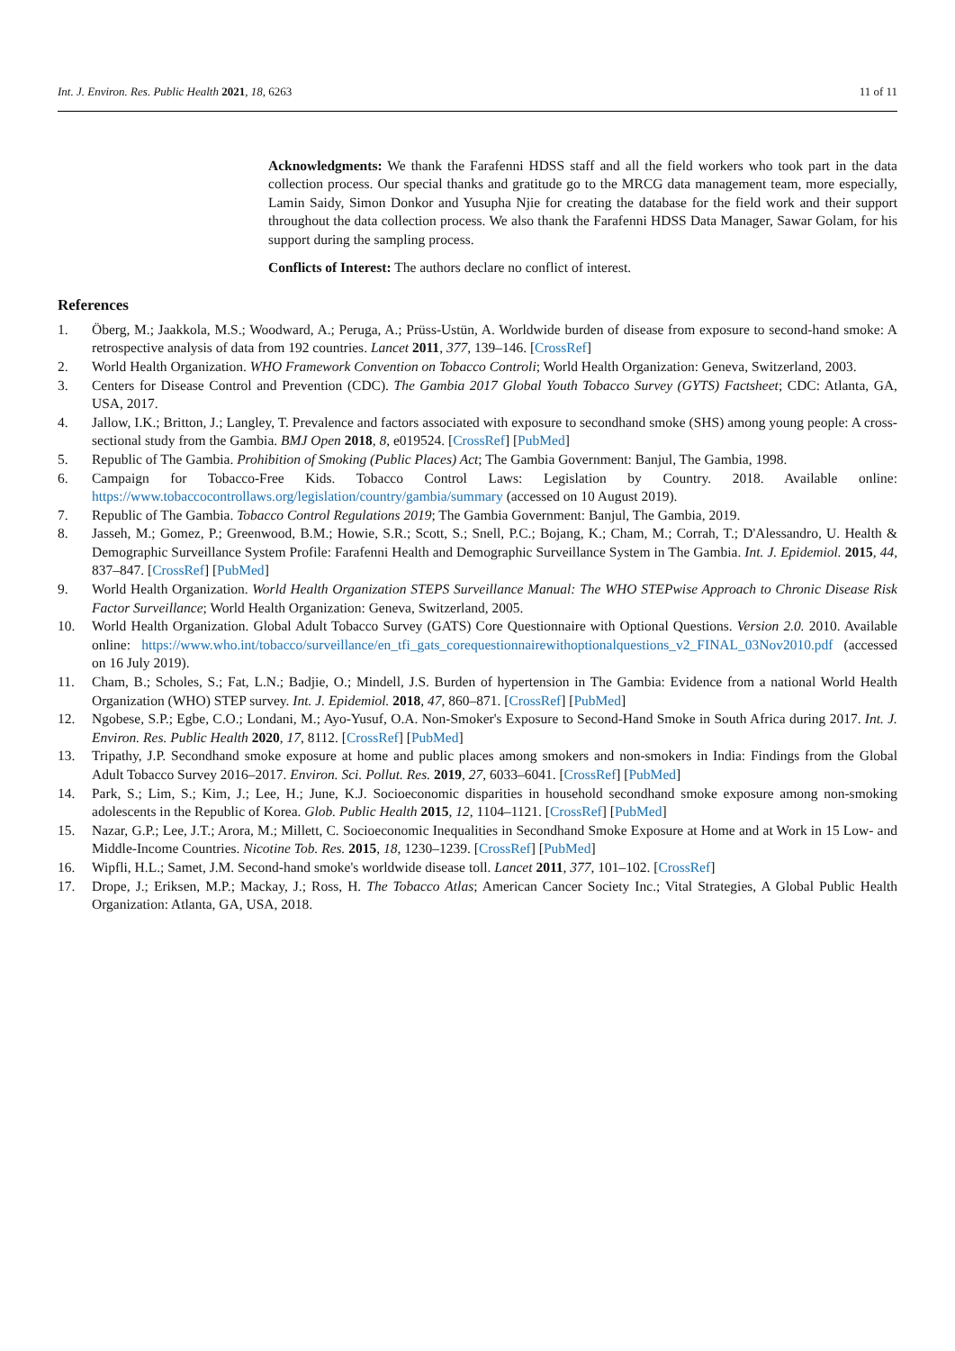Int. J. Environ. Res. Public Health 2021, 18, 6263 11 of 11
Acknowledgments: We thank the Farafenni HDSS staff and all the field workers who took part in the data collection process. Our special thanks and gratitude go to the MRCG data management team, more especially, Lamin Saidy, Simon Donkor and Yusupha Njie for creating the database for the field work and their support throughout the data collection process. We also thank the Farafenni HDSS Data Manager, Sawar Golam, for his support during the sampling process.
Conflicts of Interest: The authors declare no conflict of interest.
References
1. Öberg, M.; Jaakkola, M.S.; Woodward, A.; Peruga, A.; Prüss-Ustün, A. Worldwide burden of disease from exposure to second-hand smoke: A retrospective analysis of data from 192 countries. Lancet 2011, 377, 139–146. [CrossRef]
2. World Health Organization. WHO Framework Convention on Tobacco Controli; World Health Organization: Geneva, Switzerland, 2003.
3. Centers for Disease Control and Prevention (CDC). The Gambia 2017 Global Youth Tobacco Survey (GYTS) Factsheet; CDC: Atlanta, GA, USA, 2017.
4. Jallow, I.K.; Britton, J.; Langley, T. Prevalence and factors associated with exposure to secondhand smoke (SHS) among young people: A cross-sectional study from the Gambia. BMJ Open 2018, 8, e019524. [CrossRef] [PubMed]
5. Republic of The Gambia. Prohibition of Smoking (Public Places) Act; The Gambia Government: Banjul, The Gambia, 1998.
6. Campaign for Tobacco-Free Kids. Tobacco Control Laws: Legislation by Country. 2018. Available online: https://www.tobaccocontrollaws.org/legislation/country/gambia/summary (accessed on 10 August 2019).
7. Republic of The Gambia. Tobacco Control Regulations 2019; The Gambia Government: Banjul, The Gambia, 2019.
8. Jasseh, M.; Gomez, P.; Greenwood, B.M.; Howie, S.R.; Scott, S.; Snell, P.C.; Bojang, K.; Cham, M.; Corrah, T.; D'Alessandro, U. Health & Demographic Surveillance System Profile: Farafenni Health and Demographic Surveillance System in The Gambia. Int. J. Epidemiol. 2015, 44, 837–847. [CrossRef] [PubMed]
9. World Health Organization. World Health Organization STEPS Surveillance Manual: The WHO STEPwise Approach to Chronic Disease Risk Factor Surveillance; World Health Organization: Geneva, Switzerland, 2005.
10. World Health Organization. Global Adult Tobacco Survey (GATS) Core Questionnaire with Optional Questions. Version 2.0. 2010. Available online: https://www.who.int/tobacco/surveillance/en_tfi_gats_corequestionnairewithoptionalquestions_v2_FINAL_03Nov2010.pdf (accessed on 16 July 2019).
11. Cham, B.; Scholes, S.; Fat, L.N.; Badjie, O.; Mindell, J.S. Burden of hypertension in The Gambia: Evidence from a national World Health Organization (WHO) STEP survey. Int. J. Epidemiol. 2018, 47, 860–871. [CrossRef] [PubMed]
12. Ngobese, S.P.; Egbe, C.O.; Londani, M.; Ayo-Yusuf, O.A. Non-Smoker's Exposure to Second-Hand Smoke in South Africa during 2017. Int. J. Environ. Res. Public Health 2020, 17, 8112. [CrossRef] [PubMed]
13. Tripathy, J.P. Secondhand smoke exposure at home and public places among smokers and non-smokers in India: Findings from the Global Adult Tobacco Survey 2016–2017. Environ. Sci. Pollut. Res. 2019, 27, 6033–6041. [CrossRef] [PubMed]
14. Park, S.; Lim, S.; Kim, J.; Lee, H.; June, K.J. Socioeconomic disparities in household secondhand smoke exposure among non-smoking adolescents in the Republic of Korea. Glob. Public Health 2015, 12, 1104–1121. [CrossRef] [PubMed]
15. Nazar, G.P.; Lee, J.T.; Arora, M.; Millett, C. Socioeconomic Inequalities in Secondhand Smoke Exposure at Home and at Work in 15 Low- and Middle-Income Countries. Nicotine Tob. Res. 2015, 18, 1230–1239. [CrossRef] [PubMed]
16. Wipfli, H.L.; Samet, J.M. Second-hand smoke's worldwide disease toll. Lancet 2011, 377, 101–102. [CrossRef]
17. Drope, J.; Eriksen, M.P.; Mackay, J.; Ross, H. The Tobacco Atlas; American Cancer Society Inc.; Vital Strategies, A Global Public Health Organization: Atlanta, GA, USA, 2018.